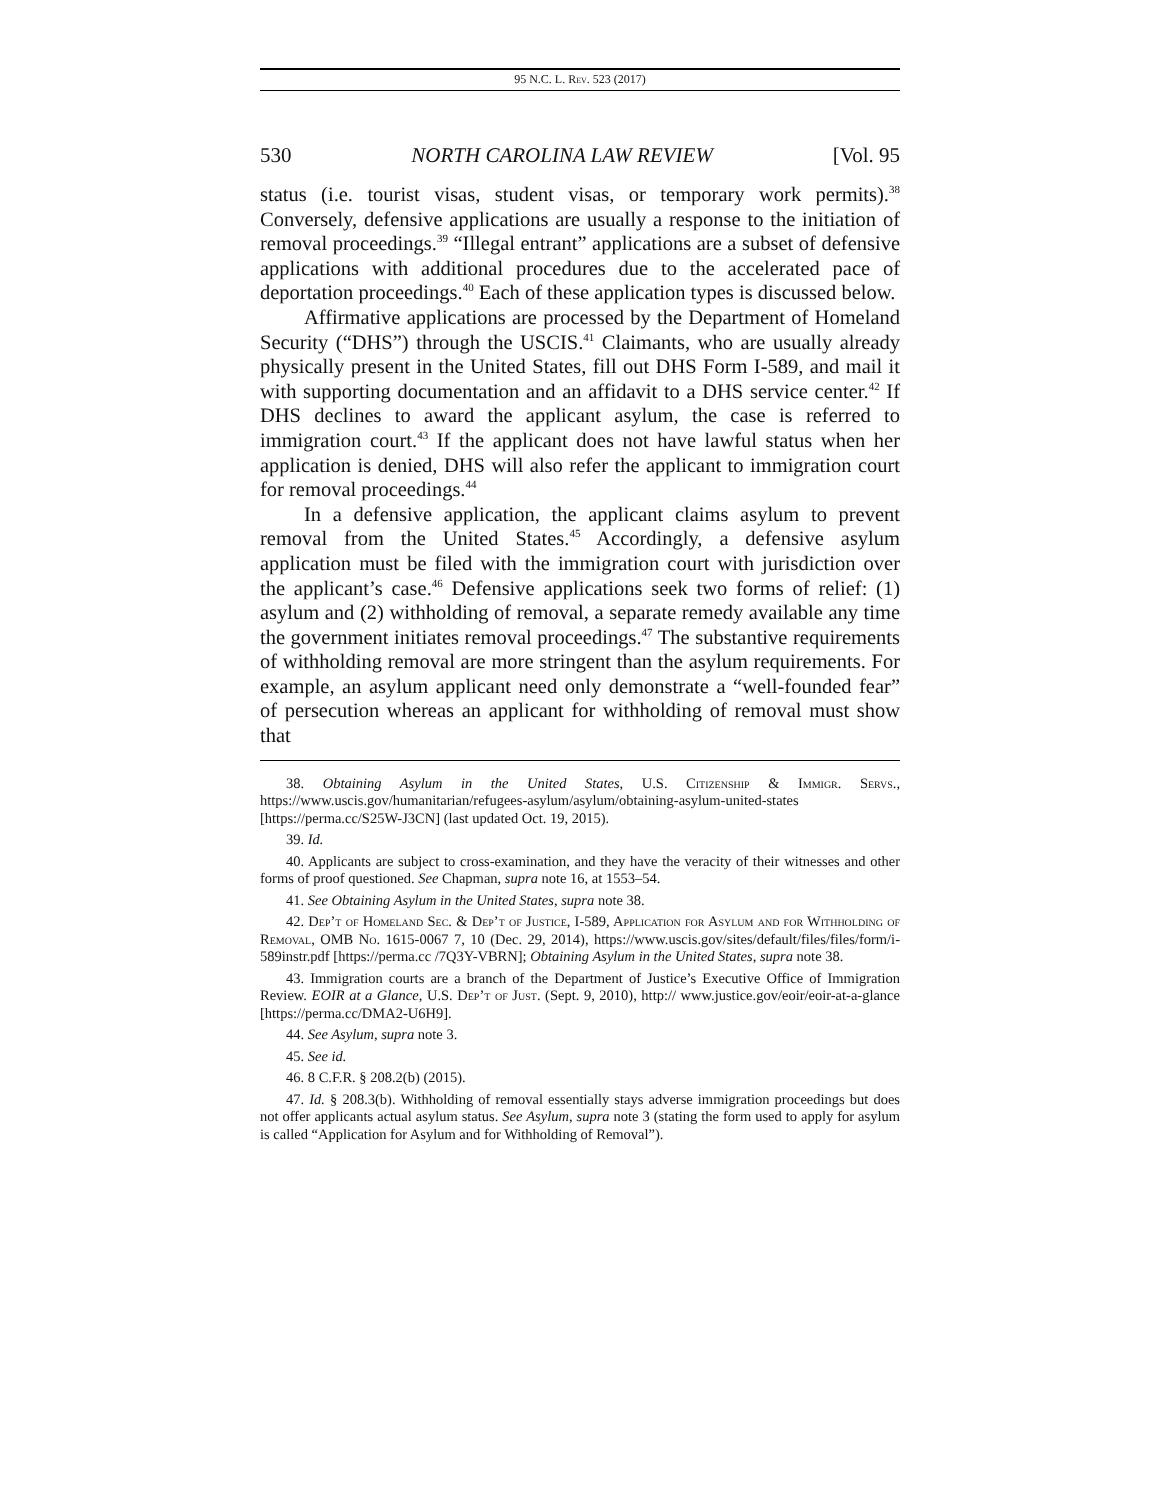95 N.C. L. Rev. 523 (2017)
530 NORTH CAROLINA LAW REVIEW [Vol. 95
status (i.e. tourist visas, student visas, or temporary work permits).<sup>38</sup> Conversely, defensive applications are usually a response to the initiation of removal proceedings.<sup>39</sup> “Illegal entrant” applications are a subset of defensive applications with additional procedures due to the accelerated pace of deportation proceedings.<sup>40</sup> Each of these application types is discussed below.
Affirmative applications are processed by the Department of Homeland Security (“DHS”) through the USCIS.<sup>41</sup> Claimants, who are usually already physically present in the United States, fill out DHS Form I-589, and mail it with supporting documentation and an affidavit to a DHS service center.<sup>42</sup> If DHS declines to award the applicant asylum, the case is referred to immigration court.<sup>43</sup> If the applicant does not have lawful status when her application is denied, DHS will also refer the applicant to immigration court for removal proceedings.<sup>44</sup>
In a defensive application, the applicant claims asylum to prevent removal from the United States.<sup>45</sup> Accordingly, a defensive asylum application must be filed with the immigration court with jurisdiction over the applicant’s case.<sup>46</sup> Defensive applications seek two forms of relief: (1) asylum and (2) withholding of removal, a separate remedy available any time the government initiates removal proceedings.<sup>47</sup> The substantive requirements of withholding removal are more stringent than the asylum requirements. For example, an asylum applicant need only demonstrate a “well-founded fear” of persecution whereas an applicant for withholding of removal must show that
38. Obtaining Asylum in the United States, U.S. Citizenship & Immigr. Servs., https://www.uscis.gov/humanitarian/refugees-asylum/asylum/obtaining-asylum-united-states [https://perma.cc/S25W-J3CN] (last updated Oct. 19, 2015).
39. Id.
40. Applicants are subject to cross-examination, and they have the veracity of their witnesses and other forms of proof questioned. See Chapman, supra note 16, at 1553–54.
41. See Obtaining Asylum in the United States, supra note 38.
42. Dep’t of Homeland Sec. & Dep’t of Justice, I-589, Application for Asylum and for Withholding of Removal, OMB No. 1615-0067 7, 10 (Dec. 29, 2014), https://www.uscis.gov/sites/default/files/files/form/i-589instr.pdf [https://perma.cc /7Q3Y-VBRN]; Obtaining Asylum in the United States, supra note 38.
43. Immigration courts are a branch of the Department of Justice’s Executive Office of Immigration Review. EOIR at a Glance, U.S. Dep’t of Just. (Sept. 9, 2010), http:// www.justice.gov/eoir/eoir-at-a-glance [https://perma.cc/DMA2-U6H9].
44. See Asylum, supra note 3.
45. See id.
46. 8 C.F.R. § 208.2(b) (2015).
47. Id. § 208.3(b). Withholding of removal essentially stays adverse immigration proceedings but does not offer applicants actual asylum status. See Asylum, supra note 3 (stating the form used to apply for asylum is called “Application for Asylum and for Withholding of Removal”).